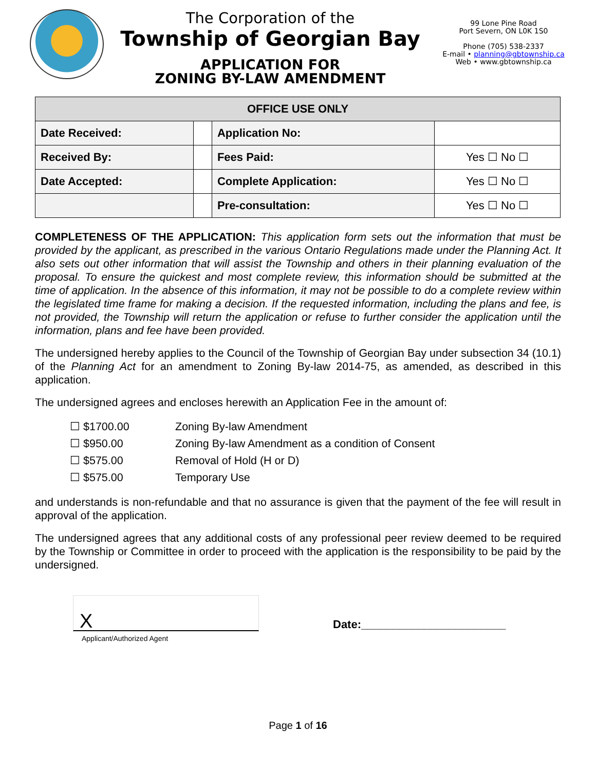The Corporation of the
Township of Georgian Bay
APPLICATION FOR
ZONING BY-LAW AMENDMENT
99 Lone Pine Road
Port Severn, ON L0K 1S0
Phone (705) 538-2337
E-mail • planning@gbtownship.ca
Web • www.gbtownship.ca
| OFFICE USE ONLY | | | |
| --- | --- | --- | --- |
| Date Received: | | Application No: | |
| Received By: | | Fees Paid: | Yes ☐ No ☐ |
| Date Accepted: | | Complete Application: | Yes ☐ No ☐ |
| | | Pre-consultation: | Yes ☐ No ☐ |
COMPLETENESS OF THE APPLICATION: This application form sets out the information that must be provided by the applicant, as prescribed in the various Ontario Regulations made under the Planning Act. It also sets out other information that will assist the Township and others in their planning evaluation of the proposal. To ensure the quickest and most complete review, this information should be submitted at the time of application. In the absence of this information, it may not be possible to do a complete review within the legislated time frame for making a decision. If the requested information, including the plans and fee, is not provided, the Township will return the application or refuse to further consider the application until the information, plans and fee have been provided.
The undersigned hereby applies to the Council of the Township of Georgian Bay under subsection 34 (10.1) of the Planning Act for an amendment to Zoning By-law 2014-75, as amended, as described in this application.
The undersigned agrees and encloses herewith an Application Fee in the amount of:
☐ $1700.00 Zoning By-law Amendment
☐ $950.00 Zoning By-law Amendment as a condition of Consent
☐ $575.00 Removal of Hold (H or D)
☐ $575.00 Temporary Use
and understands is non-refundable and that no assurance is given that the payment of the fee will result in approval of the application.
The undersigned agrees that any additional costs of any professional peer review deemed to be required by the Township or Committee in order to proceed with the application is the responsibility to be paid by the undersigned.
X
Date:_______________________
Applicant/Authorized Agent
Page 1 of 16